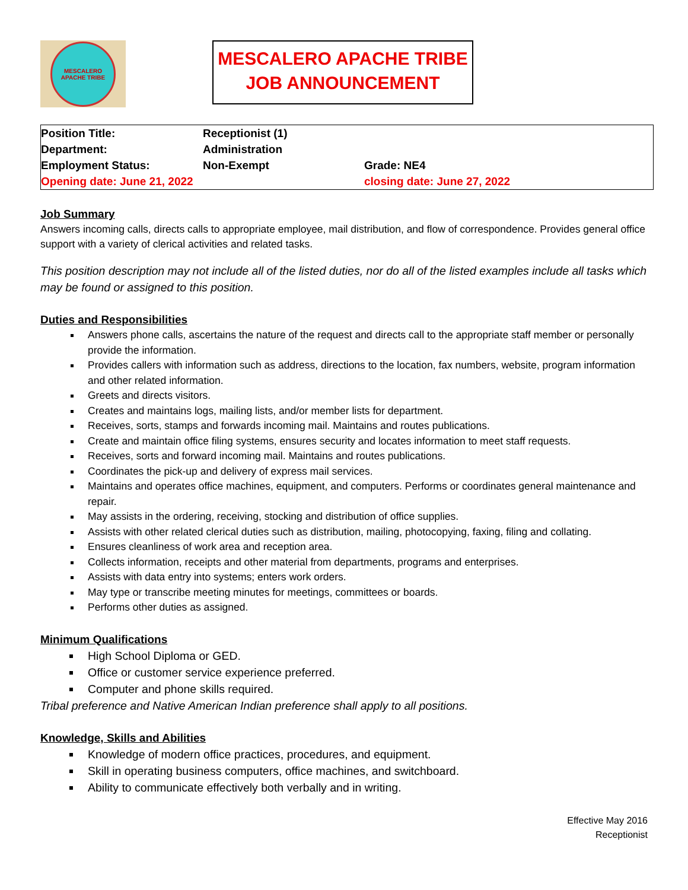MESCALERO
APACHE TRIBE
MESCALERO APACHE TRIBE
JOB ANNOUNCEMENT
| Position Title: | Receptionist (1) | |
| Department: | Administration | |
| Employment Status: | Non-Exempt | Grade: NE4 |
| Opening date: June 21, 2022 | | closing date: June 27, 2022 |
Job Summary
Answers incoming calls, directs calls to appropriate employee, mail distribution, and flow of correspondence. Provides general office support with a variety of clerical activities and related tasks.
This position description may not include all of the listed duties, nor do all of the listed examples include all tasks which may be found or assigned to this position.
Duties and Responsibilities
Answers phone calls, ascertains the nature of the request and directs call to the appropriate staff member or personally provide the information.
Provides callers with information such as address, directions to the location, fax numbers, website, program information and other related information.
Greets and directs visitors.
Creates and maintains logs, mailing lists, and/or member lists for department.
Receives, sorts, stamps and forwards incoming mail. Maintains and routes publications.
Create and maintain office filing systems, ensures security and locates information to meet staff requests.
Receives, sorts and forward incoming mail. Maintains and routes publications.
Coordinates the pick-up and delivery of express mail services.
Maintains and operates office machines, equipment, and computers. Performs or coordinates general maintenance and repair.
May assists in the ordering, receiving, stocking and distribution of office supplies.
Assists with other related clerical duties such as distribution, mailing, photocopying, faxing, filing and collating.
Ensures cleanliness of work area and reception area.
Collects information, receipts and other material from departments, programs and enterprises.
Assists with data entry into systems; enters work orders.
May type or transcribe meeting minutes for meetings, committees or boards.
Performs other duties as assigned.
Minimum Qualifications
High School Diploma or GED.
Office or customer service experience preferred.
Computer and phone skills required.
Tribal preference and Native American Indian preference shall apply to all positions.
Knowledge, Skills and Abilities
Knowledge of modern office practices, procedures, and equipment.
Skill in operating business computers, office machines, and switchboard.
Ability to communicate effectively both verbally and in writing.
Effective May 2016
Receptionist